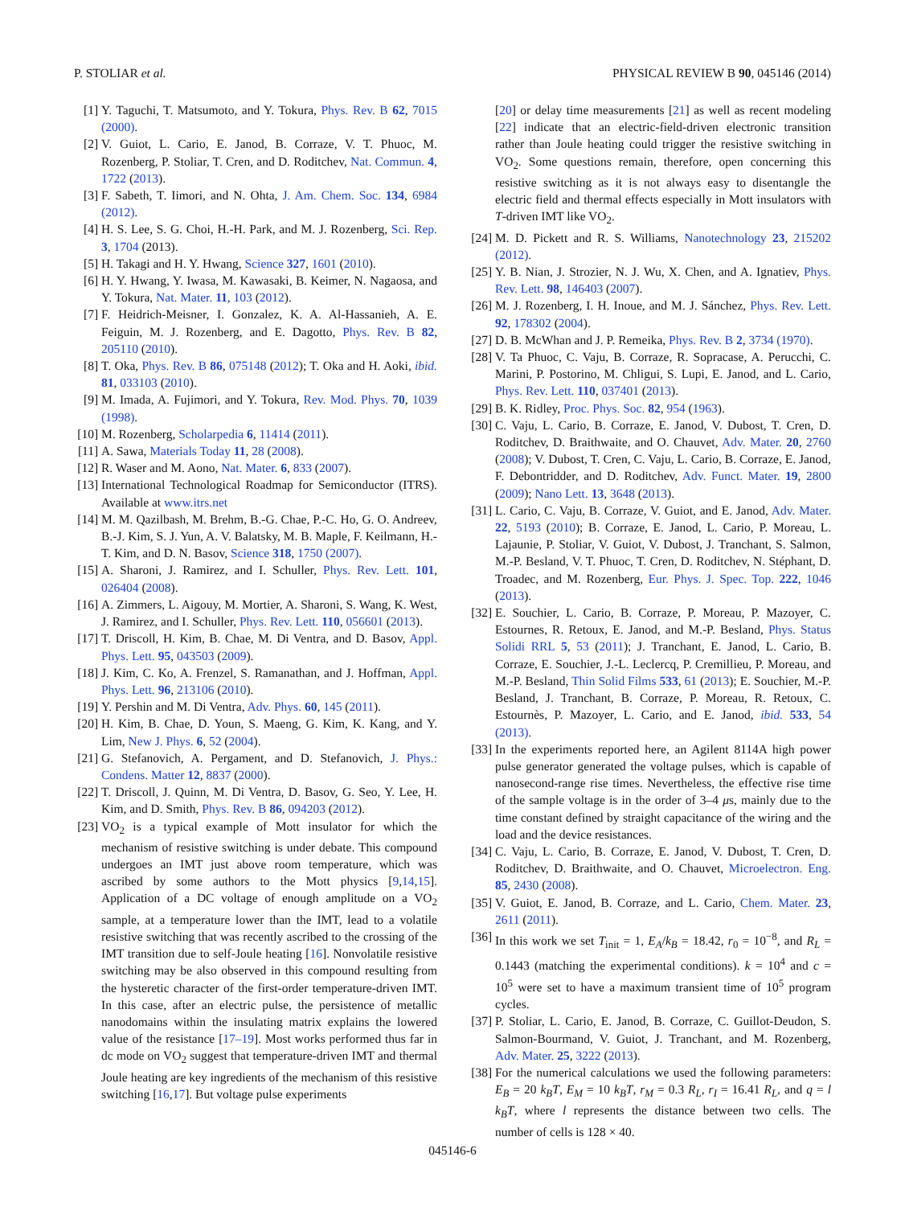P. STOLIAR et al. PHYSICAL REVIEW B 90, 045146 (2014)
[1] Y. Taguchi, T. Matsumoto, and Y. Tokura, Phys. Rev. B 62, 7015 (2000).
[2] V. Guiot, L. Cario, E. Janod, B. Corraze, V. T. Phuoc, M. Rozenberg, P. Stoliar, T. Cren, and D. Roditchev, Nat. Commun. 4, 1722 (2013).
[3] F. Sabeth, T. Iimori, and N. Ohta, J. Am. Chem. Soc. 134, 6984 (2012).
[4] H. S. Lee, S. G. Choi, H.-H. Park, and M. J. Rozenberg, Sci. Rep. 3, 1704 (2013).
[5] H. Takagi and H. Y. Hwang, Science 327, 1601 (2010).
[6] H. Y. Hwang, Y. Iwasa, M. Kawasaki, B. Keimer, N. Nagaosa, and Y. Tokura, Nat. Mater. 11, 103 (2012).
[7] F. Heidrich-Meisner, I. Gonzalez, K. A. Al-Hassanieh, A. E. Feiguin, M. J. Rozenberg, and E. Dagotto, Phys. Rev. B 82, 205110 (2010).
[8] T. Oka, Phys. Rev. B 86, 075148 (2012); T. Oka and H. Aoki, ibid. 81, 033103 (2010).
[9] M. Imada, A. Fujimori, and Y. Tokura, Rev. Mod. Phys. 70, 1039 (1998).
[10] M. Rozenberg, Scholarpedia 6, 11414 (2011).
[11] A. Sawa, Materials Today 11, 28 (2008).
[12] R. Waser and M. Aono, Nat. Mater. 6, 833 (2007).
[13] International Technological Roadmap for Semiconductor (ITRS). Available at www.itrs.net
[14] M. M. Qazilbash, M. Brehm, B.-G. Chae, P.-C. Ho, G. O. Andreev, B.-J. Kim, S. J. Yun, A. V. Balatsky, M. B. Maple, F. Keilmann, H.-T. Kim, and D. N. Basov, Science 318, 1750 (2007).
[15] A. Sharoni, J. Ramirez, and I. Schuller, Phys. Rev. Lett. 101, 026404 (2008).
[16] A. Zimmers, L. Aigouy, M. Mortier, A. Sharoni, S. Wang, K. West, J. Ramirez, and I. Schuller, Phys. Rev. Lett. 110, 056601 (2013).
[17] T. Driscoll, H. Kim, B. Chae, M. Di Ventra, and D. Basov, Appl. Phys. Lett. 95, 043503 (2009).
[18] J. Kim, C. Ko, A. Frenzel, S. Ramanathan, and J. Hoffman, Appl. Phys. Lett. 96, 213106 (2010).
[19] Y. Pershin and M. Di Ventra, Adv. Phys. 60, 145 (2011).
[20] H. Kim, B. Chae, D. Youn, S. Maeng, G. Kim, K. Kang, and Y. Lim, New J. Phys. 6, 52 (2004).
[21] G. Stefanovich, A. Pergament, and D. Stefanovich, J. Phys.: Condens. Matter 12, 8837 (2000).
[22] T. Driscoll, J. Quinn, M. Di Ventra, D. Basov, G. Seo, Y. Lee, H. Kim, and D. Smith, Phys. Rev. B 86, 094203 (2012).
[23] VO<sub>2</sub> is a typical example of Mott insulator for which the mechanism of resistive switching is under debate. This compound undergoes an IMT just above room temperature, which was ascribed by some authors to the Mott physics [9,14,15]. Application of a DC voltage of enough amplitude on a VO<sub>2</sub> sample, at a temperature lower than the IMT, lead to a volatile resistive switching that was recently ascribed to the crossing of the IMT transition due to self-Joule heating [16]. Nonvolatile resistive switching may be also observed in this compound resulting from the hysteretic character of the first-order temperature-driven IMT. In this case, after an electric pulse, the persistence of metallic nanodomains within the insulating matrix explains the lowered value of the resistance [17–19]. Most works performed thus far in dc mode on VO<sub>2</sub> suggest that temperature-driven IMT and thermal Joule heating are key ingredients of the mechanism of this resistive switching [16,17]. But voltage pulse experiments
[20] or delay time measurements [21] as well as recent modeling [22] indicate that an electric-field-driven electronic transition rather than Joule heating could trigger the resistive switching in VO<sub>2</sub>. Some questions remain, therefore, open concerning this resistive switching as it is not always easy to disentangle the electric field and thermal effects especially in Mott insulators with T-driven IMT like VO<sub>2</sub>.
[24] M. D. Pickett and R. S. Williams, Nanotechnology 23, 215202 (2012).
[25] Y. B. Nian, J. Strozier, N. J. Wu, X. Chen, and A. Ignatiev, Phys. Rev. Lett. 98, 146403 (2007).
[26] M. J. Rozenberg, I. H. Inoue, and M. J. Sánchez, Phys. Rev. Lett. 92, 178302 (2004).
[27] D. B. McWhan and J. P. Remeika, Phys. Rev. B 2, 3734 (1970).
[28] V. Ta Phuoc, C. Vaju, B. Corraze, R. Sopracase, A. Perucchi, C. Marini, P. Postorino, M. Chligui, S. Lupi, E. Janod, and L. Cario, Phys. Rev. Lett. 110, 037401 (2013).
[29] B. K. Ridley, Proc. Phys. Soc. 82, 954 (1963).
[30] C. Vaju, L. Cario, B. Corraze, E. Janod, V. Dubost, T. Cren, D. Roditchev, D. Braithwaite, and O. Chauvet, Adv. Mater. 20, 2760 (2008); V. Dubost, T. Cren, C. Vaju, L. Cario, B. Corraze, E. Janod, F. Debontridder, and D. Roditchev, Adv. Funct. Mater. 19, 2800 (2009); Nano Lett. 13, 3648 (2013).
[31] L. Cario, C. Vaju, B. Corraze, V. Guiot, and E. Janod, Adv. Mater. 22, 5193 (2010); B. Corraze, E. Janod, L. Cario, P. Moreau, L. Lajaunie, P. Stoliar, V. Guiot, V. Dubost, J. Tranchant, S. Salmon, M.-P. Besland, V. T. Phuoc, T. Cren, D. Roditchev, N. Stéphant, D. Troadec, and M. Rozenberg, Eur. Phys. J. Spec. Top. 222, 1046 (2013).
[32] E. Souchier, L. Cario, B. Corraze, P. Moreau, P. Mazoyer, C. Estournes, R. Retoux, E. Janod, and M.-P. Besland, Phys. Status Solidi RRL 5, 53 (2011); J. Tranchant, E. Janod, L. Cario, B. Corraze, E. Souchier, J.-L. Leclercq, P. Cremillieu, P. Moreau, and M.-P. Besland, Thin Solid Films 533, 61 (2013); E. Souchier, M.-P. Besland, J. Tranchant, B. Corraze, P. Moreau, R. Retoux, C. Estournès, P. Mazoyer, L. Cario, and E. Janod, ibid. 533, 54 (2013).
[33] In the experiments reported here, an Agilent 8114A high power pulse generator generated the voltage pulses, which is capable of nanosecond-range rise times. Nevertheless, the effective rise time of the sample voltage is in the order of 3–4 μs, mainly due to the time constant defined by straight capacitance of the wiring and the load and the device resistances.
[34] C. Vaju, L. Cario, B. Corraze, E. Janod, V. Dubost, T. Cren, D. Roditchev, D. Braithwaite, and O. Chauvet, Microelectron. Eng. 85, 2430 (2008).
[35] V. Guiot, E. Janod, B. Corraze, and L. Cario, Chem. Mater. 23, 2611 (2011).
[36] In this work we set T<sub>init</sub> = 1, E<sub>A</sub>/k<sub>B</sub> = 18.42, r<sub>0</sub> = 10<sup>−8</sup>, and R<sub>L</sub> = 0.1443 (matching the experimental conditions). k = 10<sup>4</sup> and c = 10<sup>5</sup> were set to have a maximum transient time of 10<sup>5</sup> program cycles.
[37] P. Stoliar, L. Cario, E. Janod, B. Corraze, C. Guillot-Deudon, S. Salmon-Bourmand, V. Guiot, J. Tranchant, and M. Rozenberg, Adv. Mater. 25, 3222 (2013).
[38] For the numerical calculations we used the following parameters: E<sub>B</sub> = 20 k<sub>B</sub>T, E<sub>M</sub> = 10 k<sub>B</sub>T, r<sub>M</sub> = 0.3 R<sub>L</sub>, r<sub>I</sub> = 16.41 R<sub>L</sub>, and q = l k<sub>B</sub>T, where l represents the distance between two cells. The number of cells is 128 × 40.
045146-6